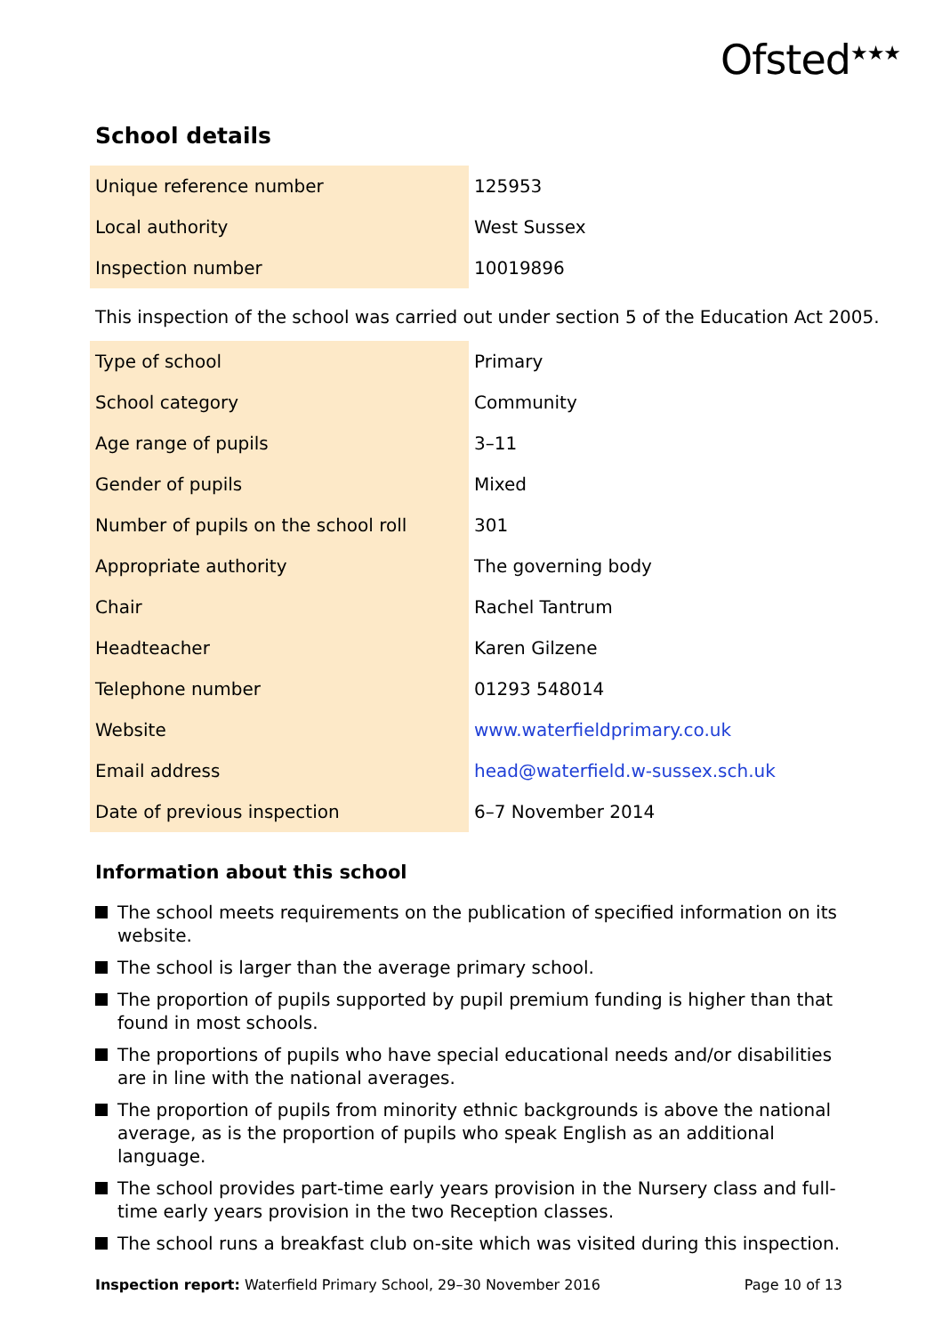Ofsted<sup>★★★</sup>
School details
| Unique reference number | 125953 |
| Local authority | West Sussex |
| Inspection number | 10019896 |
This inspection of the school was carried out under section 5 of the Education Act 2005.
| Type of school | Primary |
| School category | Community |
| Age range of pupils | 3–11 |
| Gender of pupils | Mixed |
| Number of pupils on the school roll | 301 |
| Appropriate authority | The governing body |
| Chair | Rachel Tantrum |
| Headteacher | Karen Gilzene |
| Telephone number | 01293 548014 |
| Website | www.waterfieldprimary.co.uk |
| Email address | head@waterfield.w-sussex.sch.uk |
| Date of previous inspection | 6–7 November 2014 |
Information about this school
The school meets requirements on the publication of specified information on its website.
The school is larger than the average primary school.
The proportion of pupils supported by pupil premium funding is higher than that found in most schools.
The proportions of pupils who have special educational needs and/or disabilities are in line with the national averages.
The proportion of pupils from minority ethnic backgrounds is above the national average, as is the proportion of pupils who speak English as an additional language.
The school provides part-time early years provision in the Nursery class and full-time early years provision in the two Reception classes.
The school runs a breakfast club on-site which was visited during this inspection.
Inspection report: Waterfield Primary School, 29–30 November 2016 Page 10 of 13